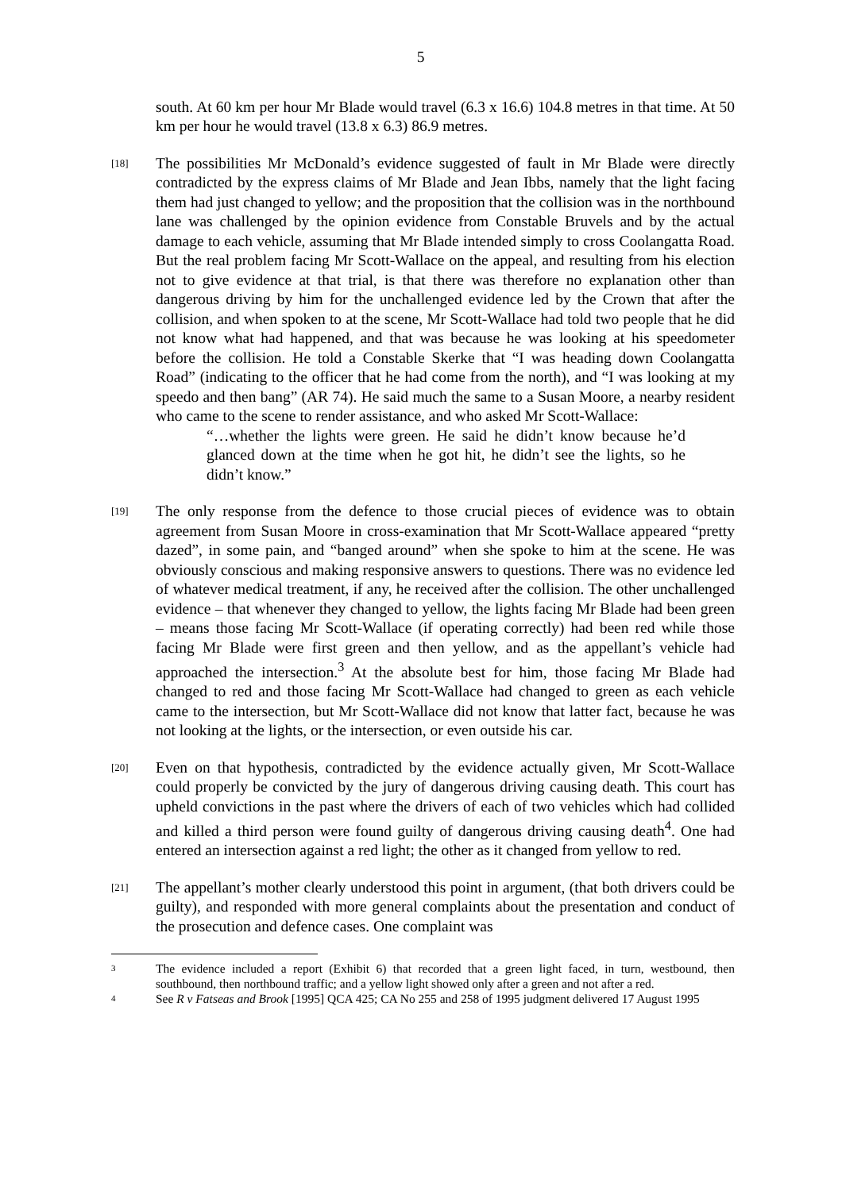5
south. At 60 km per hour Mr Blade would travel (6.3 x 16.6) 104.8 metres in that time. At 50 km per hour he would travel (13.8 x 6.3) 86.9 metres.
[18]
The possibilities Mr McDonald’s evidence suggested of fault in Mr Blade were directly contradicted by the express claims of Mr Blade and Jean Ibbs, namely that the light facing them had just changed to yellow; and the proposition that the collision was in the northbound lane was challenged by the opinion evidence from Constable Bruvels and by the actual damage to each vehicle, assuming that Mr Blade intended simply to cross Coolangatta Road. But the real problem facing Mr Scott-Wallace on the appeal, and resulting from his election not to give evidence at that trial, is that there was therefore no explanation other than dangerous driving by him for the unchallenged evidence led by the Crown that after the collision, and when spoken to at the scene, Mr Scott-Wallace had told two people that he did not know what had happened, and that was because he was looking at his speedometer before the collision. He told a Constable Skerke that “I was heading down Coolangatta Road” (indicating to the officer that he had come from the north), and “I was looking at my speedo and then bang” (AR 74). He said much the same to a Susan Moore, a nearby resident who came to the scene to render assistance, and who asked Mr Scott-Wallace:
“…whether the lights were green. He said he didn’t know because he’d glanced down at the time when he got hit, he didn’t see the lights, so he didn’t know.”
[19]
The only response from the defence to those crucial pieces of evidence was to obtain agreement from Susan Moore in cross-examination that Mr Scott-Wallace appeared “pretty dazed”, in some pain, and “banged around” when she spoke to him at the scene. He was obviously conscious and making responsive answers to questions. There was no evidence led of whatever medical treatment, if any, he received after the collision. The other unchallenged evidence – that whenever they changed to yellow, the lights facing Mr Blade had been green – means those facing Mr Scott-Wallace (if operating correctly) had been red while those facing Mr Blade were first green and then yellow, and as the appellant’s vehicle had approached the intersection.<sup>3</sup> At the absolute best for him, those facing Mr Blade had changed to red and those facing Mr Scott-Wallace had changed to green as each vehicle came to the intersection, but Mr Scott-Wallace did not know that latter fact, because he was not looking at the lights, or the intersection, or even outside his car.
[20]
Even on that hypothesis, contradicted by the evidence actually given, Mr Scott-Wallace could properly be convicted by the jury of dangerous driving causing death. This court has upheld convictions in the past where the drivers of each of two vehicles which had collided and killed a third person were found guilty of dangerous driving causing death<sup>4</sup>. One had entered an intersection against a red light; the other as it changed from yellow to red.
[21]
The appellant’s mother clearly understood this point in argument, (that both drivers could be guilty), and responded with more general complaints about the presentation and conduct of the prosecution and defence cases. One complaint was
3
The evidence included a report (Exhibit 6) that recorded that a green light faced, in turn, westbound, then southbound, then northbound traffic; and a yellow light showed only after a green and not after a red.
4
See R v Fatseas and Brook [1995] QCA 425; CA No 255 and 258 of 1995 judgment delivered 17 August 1995